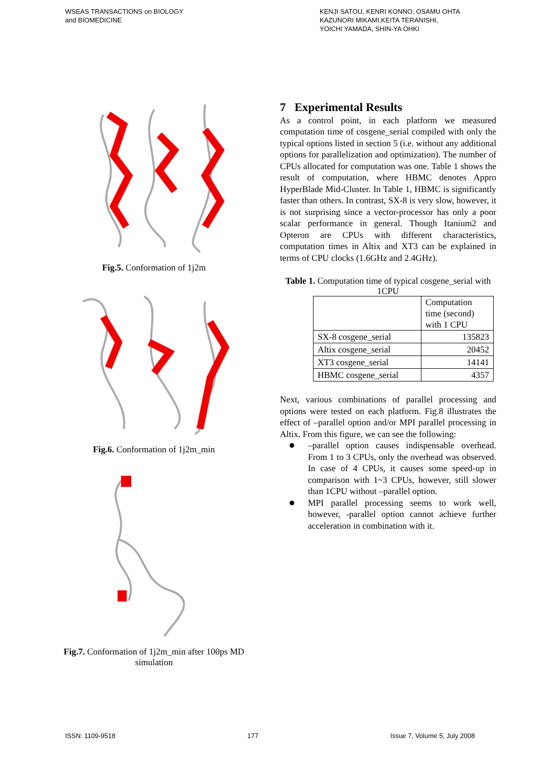WSEAS TRANSACTIONS on BIOLOGY
and BIOMEDICINE
KENJI SATOU, KENRI KONNO, OSAMU OHTA
KAZUNORI MIKAMI,KEITA TERANISHI,
YOICHI YAMADA, SHIN-YA OHKI
Fig.5. Conformation of 1j2m
Fig.6. Conformation of 1j2m_min
Fig.7. Conformation of 1j2m_min after 100ps MD simulation
7 Experimental Results
As a control point, in each platform we measured computation time of cosgene_serial compiled with only the typical options listed in section 5 (i.e. without any additional options for parallelization and optimization). The number of CPUs allocated for computation was one. Table 1 shows the result of computation, where HBMC denotes Appro HyperBlade Mid-Cluster. In Table 1, HBMC is significantly faster than others. In contrast, SX-8 is very slow, however, it is not surprising since a vector-processor has only a poor scalar performance in general. Though Itanium2 and Opteron are CPUs with different characteristics, computation times in Altix and XT3 can be explained in terms of CPU clocks (1.6GHz and 2.4GHz).
Table 1. Computation time of typical cosgene_serial with 1CPU
| | Computation time (second) with 1 CPU |
| SX-8 cosgene_serial | 135823 |
| Altix cosgene_serial | 20452 |
| XT3 cosgene_serial | 14141 |
| HBMC cosgene_serial | 4357 |
Next, various combinations of parallel processing and options were tested on each platform. Fig.8 illustrates the effect of –parallel option and/or MPI parallel processing in Altix. From this figure, we can see the following:
–parallel option causes indispensable overhead. From 1 to 3 CPUs, only the overhead was observed. In case of 4 CPUs, it causes some speed-up in comparison with 1~3 CPUs, however, still slower than 1CPU without –parallel option.
MPI parallel processing seems to work well, however, -parallel option cannot achieve further acceleration in combination with it.
ISSN: 1109-9518 177 Issue 7, Volume 5, July 2008